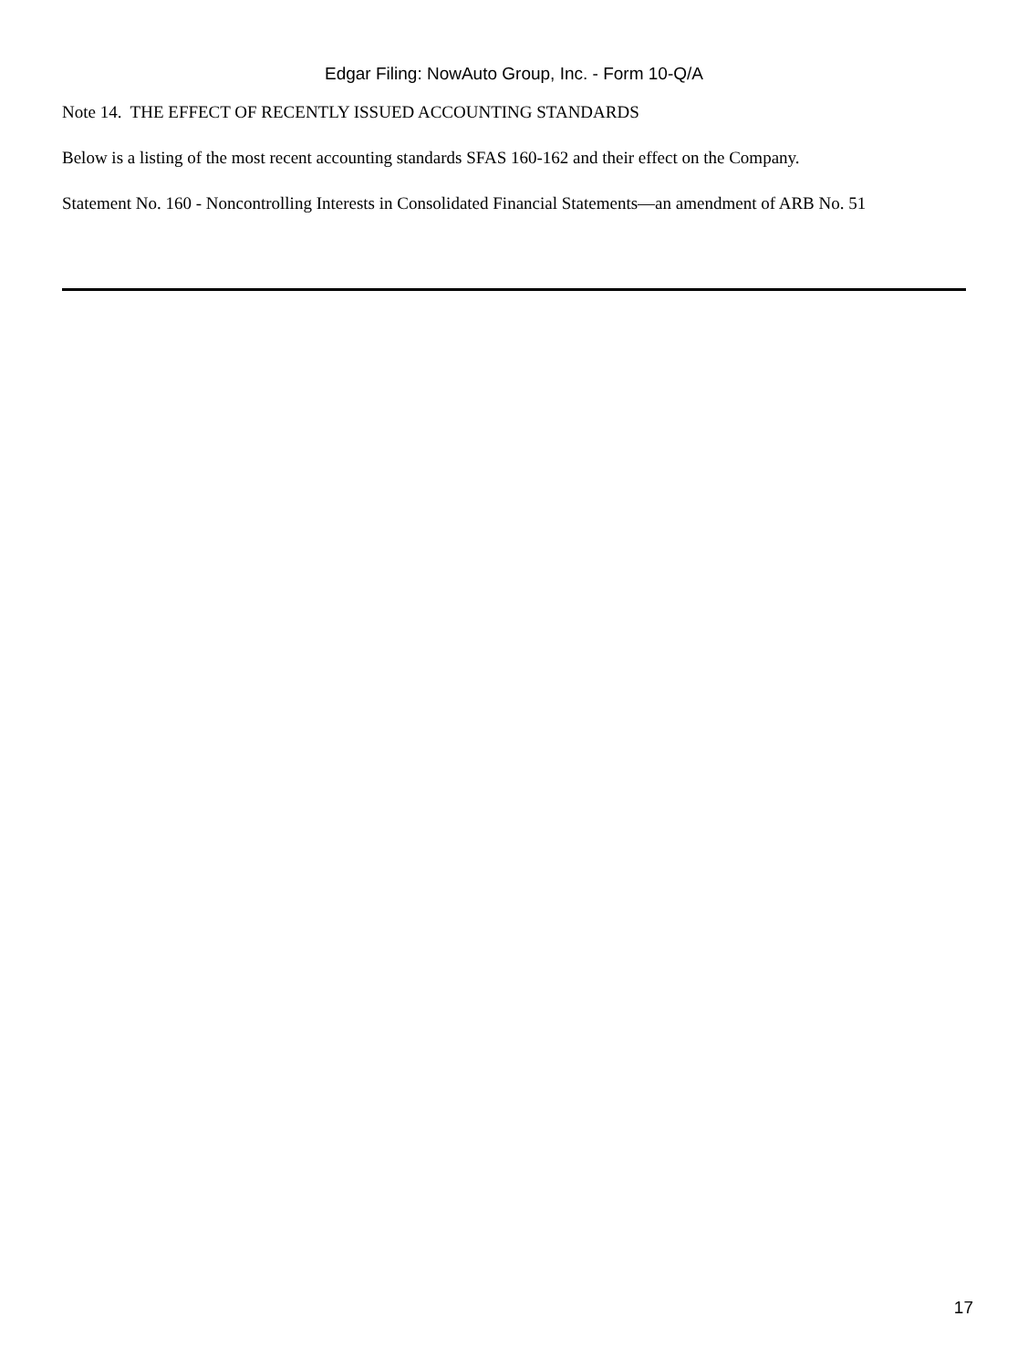Edgar Filing: NowAuto Group, Inc. - Form 10-Q/A
Note 14. THE EFFECT OF RECENTLY ISSUED ACCOUNTING STANDARDS
Below is a listing of the most recent accounting standards SFAS 160-162 and their effect on the Company.
Statement No. 160 - Noncontrolling Interests in Consolidated Financial Statements—an amendment of ARB No. 51
17